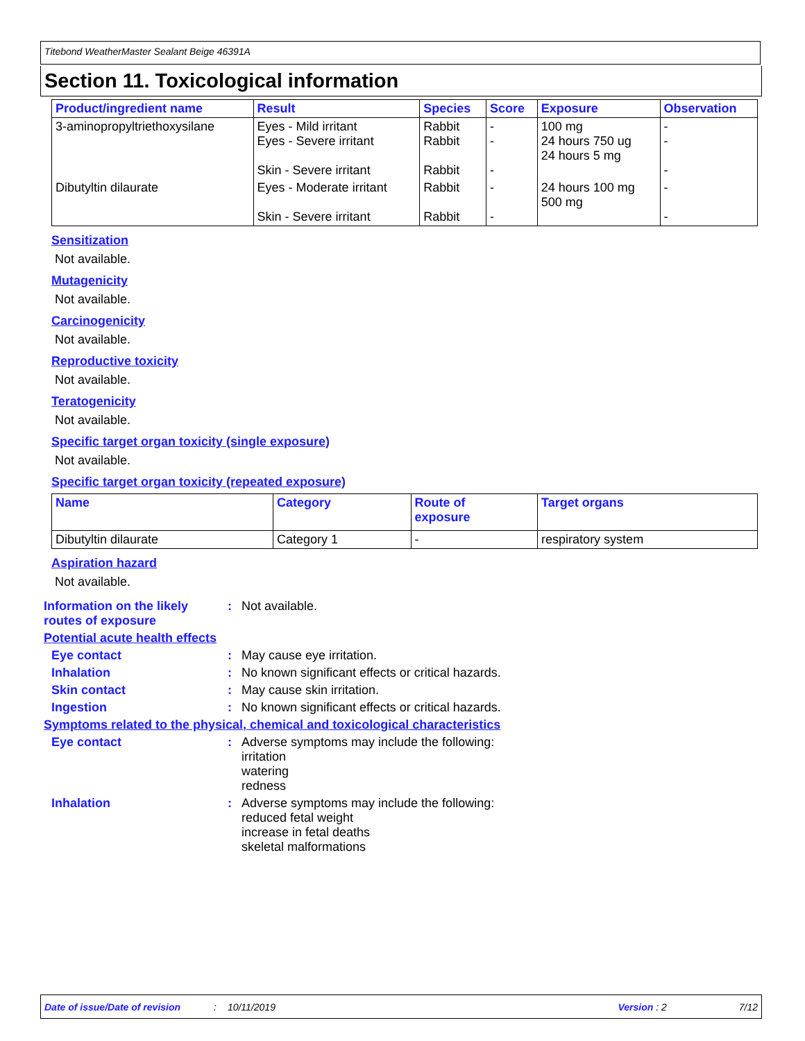Titebond WeatherMaster Sealant Beige 46391A
Section 11. Toxicological information
| Product/ingredient name | Result | Species | Score | Exposure | Observation |
| --- | --- | --- | --- | --- | --- |
| 3-aminopropyltriethoxysilane | Eyes - Mild irritant Eyes - Severe irritant Skin - Severe irritant | Rabbit Rabbit Rabbit | - - - | 100 mg 24 hours 750 ug 24 hours 5 mg | - - - |
| Dibutyltin dilaurate | Eyes - Moderate irritant Skin - Severe irritant | Rabbit Rabbit | - - | 24 hours 100 mg 500 mg | - - |
Sensitization
Not available.
Mutagenicity
Not available.
Carcinogenicity
Not available.
Reproductive toxicity
Not available.
Teratogenicity
Not available.
Specific target organ toxicity (single exposure)
Not available.
Specific target organ toxicity (repeated exposure)
| Name | Category | Route of exposure | Target organs |
| --- | --- | --- | --- |
| Dibutyltin dilaurate | Category 1 | - | respiratory system |
Aspiration hazard
Not available.
Information on the likely routes of exposure
: Not available.
Potential acute health effects
Eye contact : May cause eye irritation.
Inhalation : No known significant effects or critical hazards.
Skin contact : May cause skin irritation.
Ingestion : No known significant effects or critical hazards.
Symptoms related to the physical, chemical and toxicological characteristics
Eye contact : Adverse symptoms may include the following:
irritation
watering
redness
Inhalation : Adverse symptoms may include the following:
reduced fetal weight
increase in fetal deaths
skeletal malformations
Date of issue/Date of revision: 10/11/2019 Version : 2 7/12